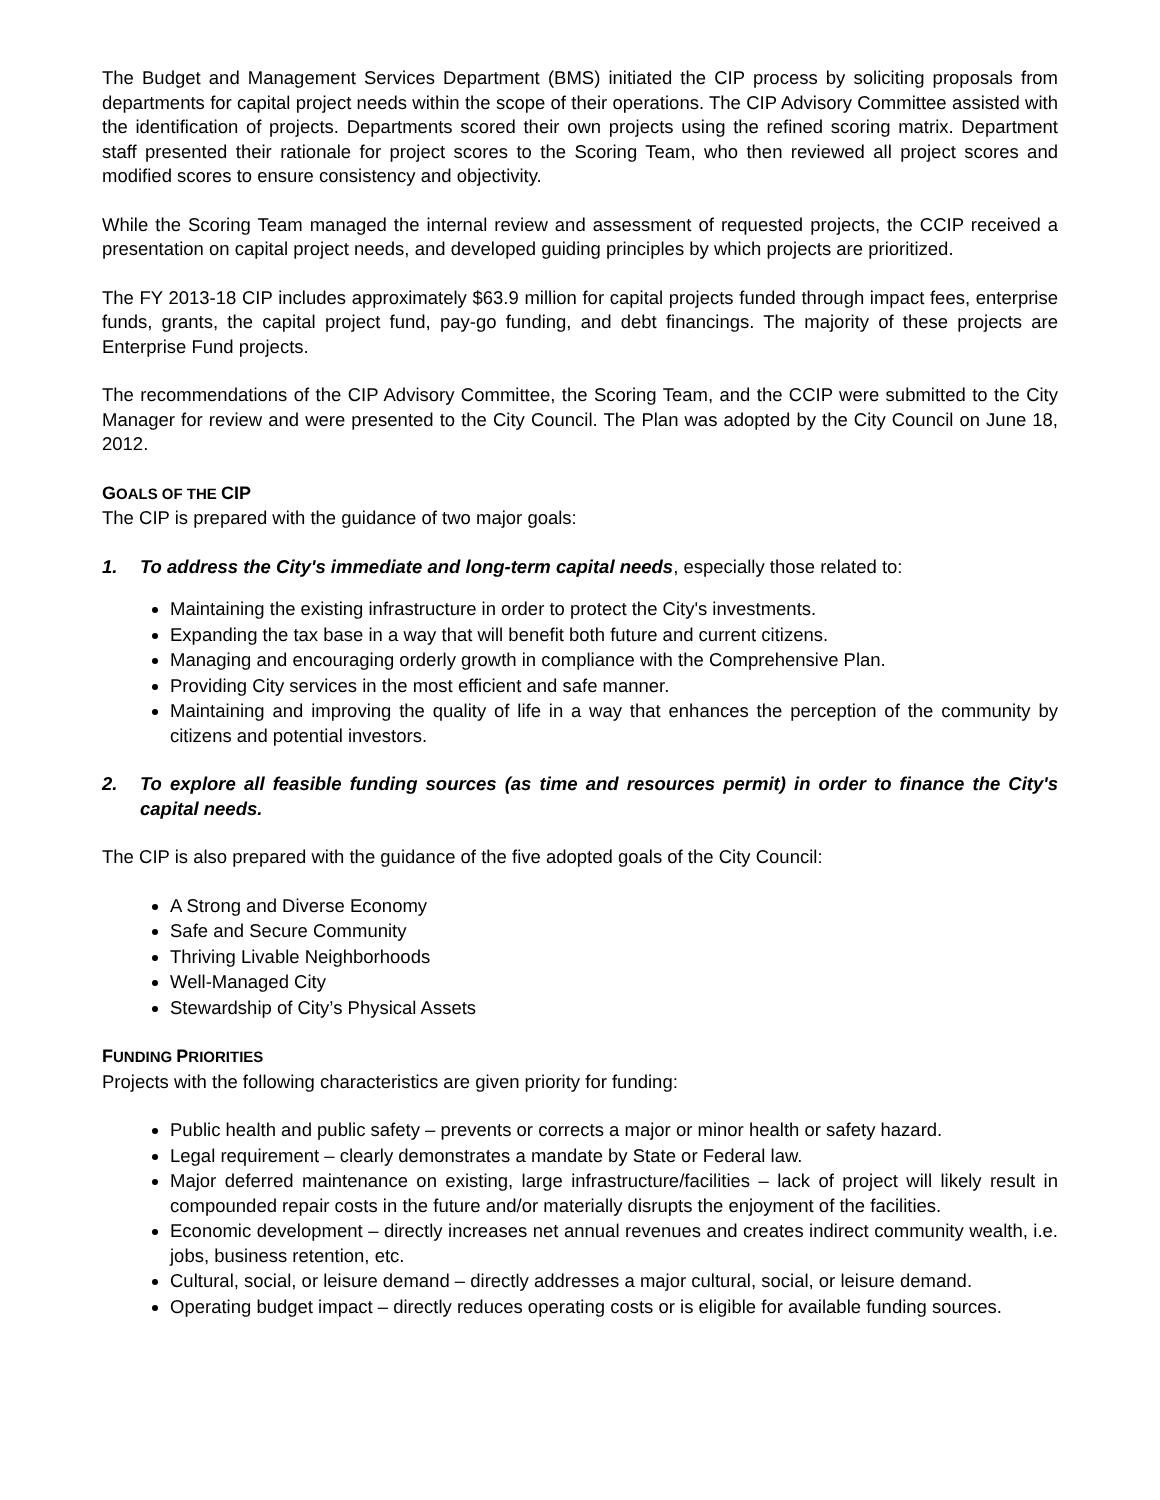The Budget and Management Services Department (BMS) initiated the CIP process by soliciting proposals from departments for capital project needs within the scope of their operations. The CIP Advisory Committee assisted with the identification of projects. Departments scored their own projects using the refined scoring matrix. Department staff presented their rationale for project scores to the Scoring Team, who then reviewed all project scores and modified scores to ensure consistency and objectivity.
While the Scoring Team managed the internal review and assessment of requested projects, the CCIP received a presentation on capital project needs, and developed guiding principles by which projects are prioritized.
The FY 2013-18 CIP includes approximately $63.9 million for capital projects funded through impact fees, enterprise funds, grants, the capital project fund, pay-go funding, and debt financings. The majority of these projects are Enterprise Fund projects.
The recommendations of the CIP Advisory Committee, the Scoring Team, and the CCIP were submitted to the City Manager for review and were presented to the City Council. The Plan was adopted by the City Council on June 18, 2012.
GOALS OF THE CIP
The CIP is prepared with the guidance of two major goals:
1. To address the City's immediate and long-term capital needs, especially those related to:
Maintaining the existing infrastructure in order to protect the City's investments.
Expanding the tax base in a way that will benefit both future and current citizens.
Managing and encouraging orderly growth in compliance with the Comprehensive Plan.
Providing City services in the most efficient and safe manner.
Maintaining and improving the quality of life in a way that enhances the perception of the community by citizens and potential investors.
2. To explore all feasible funding sources (as time and resources permit) in order to finance the City's capital needs.
The CIP is also prepared with the guidance of the five adopted goals of the City Council:
A Strong and Diverse Economy
Safe and Secure Community
Thriving Livable Neighborhoods
Well-Managed City
Stewardship of City’s Physical Assets
FUNDING PRIORITIES
Projects with the following characteristics are given priority for funding:
Public health and public safety – prevents or corrects a major or minor health or safety hazard.
Legal requirement – clearly demonstrates a mandate by State or Federal law.
Major deferred maintenance on existing, large infrastructure/facilities – lack of project will likely result in compounded repair costs in the future and/or materially disrupts the enjoyment of the facilities.
Economic development – directly increases net annual revenues and creates indirect community wealth, i.e. jobs, business retention, etc.
Cultural, social, or leisure demand – directly addresses a major cultural, social, or leisure demand.
Operating budget impact – directly reduces operating costs or is eligible for available funding sources.